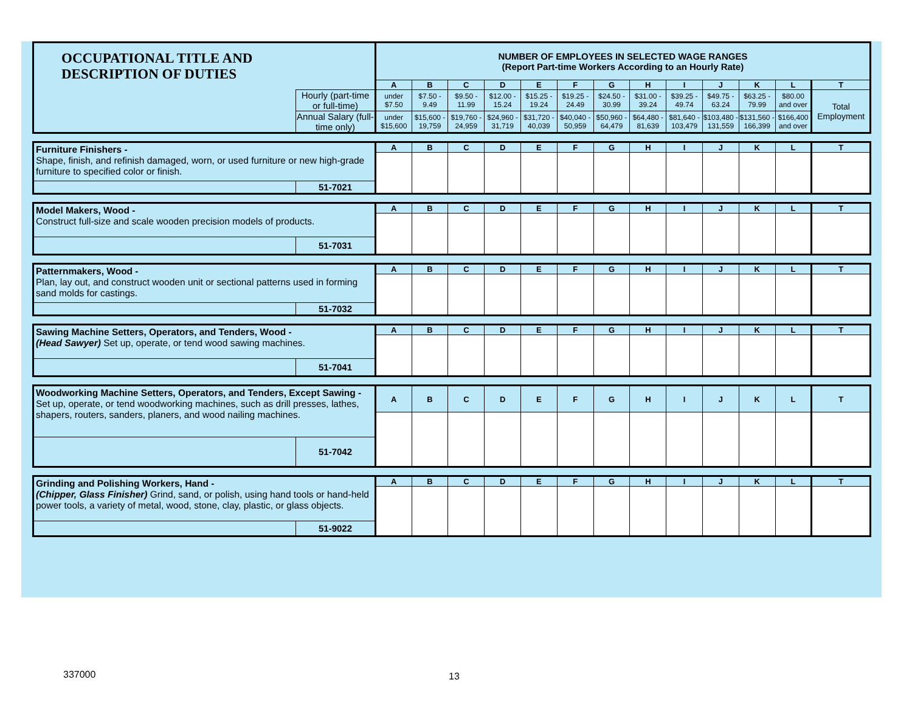| OCCUPATIONAL TITLE AND DESCRIPTION OF DUTIES | | NUMBER OF EMPLOYEES IN SELECTED WAGE RANGES (Report Part-time Workers According to an Hourly Rate) | | | | | | | | | | | | |
| | | A | B | C | D | E | F | G | H | I | J | K | L | T |
| | Hourly (part-time or full-time) | under $7.50 | $7.50 - 9.49 | $9.50 - 11.99 | $12.00 - 15.24 | $15.25 - 19.24 | $19.25 - 24.49 | $24.50 - 30.99 | $31.00 - 39.24 | $39.25 - 49.74 | $49.75 - 63.24 | $63.25 - 79.99 | $80.00 and over | Total Employment |
| | Annual Salary (full-time only) | under $15,600 | $15,600 - 19,759 | $19,760 - 24,959 | $24,960 - 31,719 | $31,720 - 40,039 | $40,040 - 50,959 | $50,960 - 64,479 | $64,480 - 81,639 | $81,640 - 103,479 | $103,480 - 131,559 | $131,560 - 166,399 | $166,400 and over | |
| Furniture Finishers - Shape, finish, and refinish damaged, worn, or used furniture or new high-grade furniture to specified color or finish. | | A | B | C | D | E | F | G | H | I | J | K | L | T |
| | 51-7021 | | | | | | | | | | | | | |
| Model Makers, Wood - Construct full-size and scale wooden precision models of products. | | A | B | C | D | E | F | G | H | I | J | K | L | T |
| | 51-7031 | | | | | | | | | | | | | |
| Patternmakers, Wood - Plan, lay out, and construct wooden unit or sectional patterns used in forming sand molds for castings. | | A | B | C | D | E | F | G | H | I | J | K | L | T |
| | 51-7032 | | | | | | | | | | | | | |
| Sawing Machine Setters, Operators, and Tenders, Wood - (Head Sawyer) Set up, operate, or tend wood sawing machines. | | A | B | C | D | E | F | G | H | I | J | K | L | T |
| | 51-7041 | | | | | | | | | | | | | |
| Woodworking Machine Setters, Operators, and Tenders, Except Sawing - Set up, operate, or tend woodworking machines, such as drill presses, lathes, shapers, routers, sanders, planers, and wood nailing machines. | | A | B | C | D | E | F | G | H | I | J | K | L | T |
| | 51-7042 | | | | | | | | | | | | | |
| Grinding and Polishing Workers, Hand - (Chipper, Glass Finisher) Grind, sand, or polish, using hand tools or hand-held power tools, a variety of metal, wood, stone, clay, plastic, or glass objects. | | A | B | C | D | E | F | G | H | I | J | K | L | T |
| | 51-9022 | | | | | | | | | | | | | |
337000 13